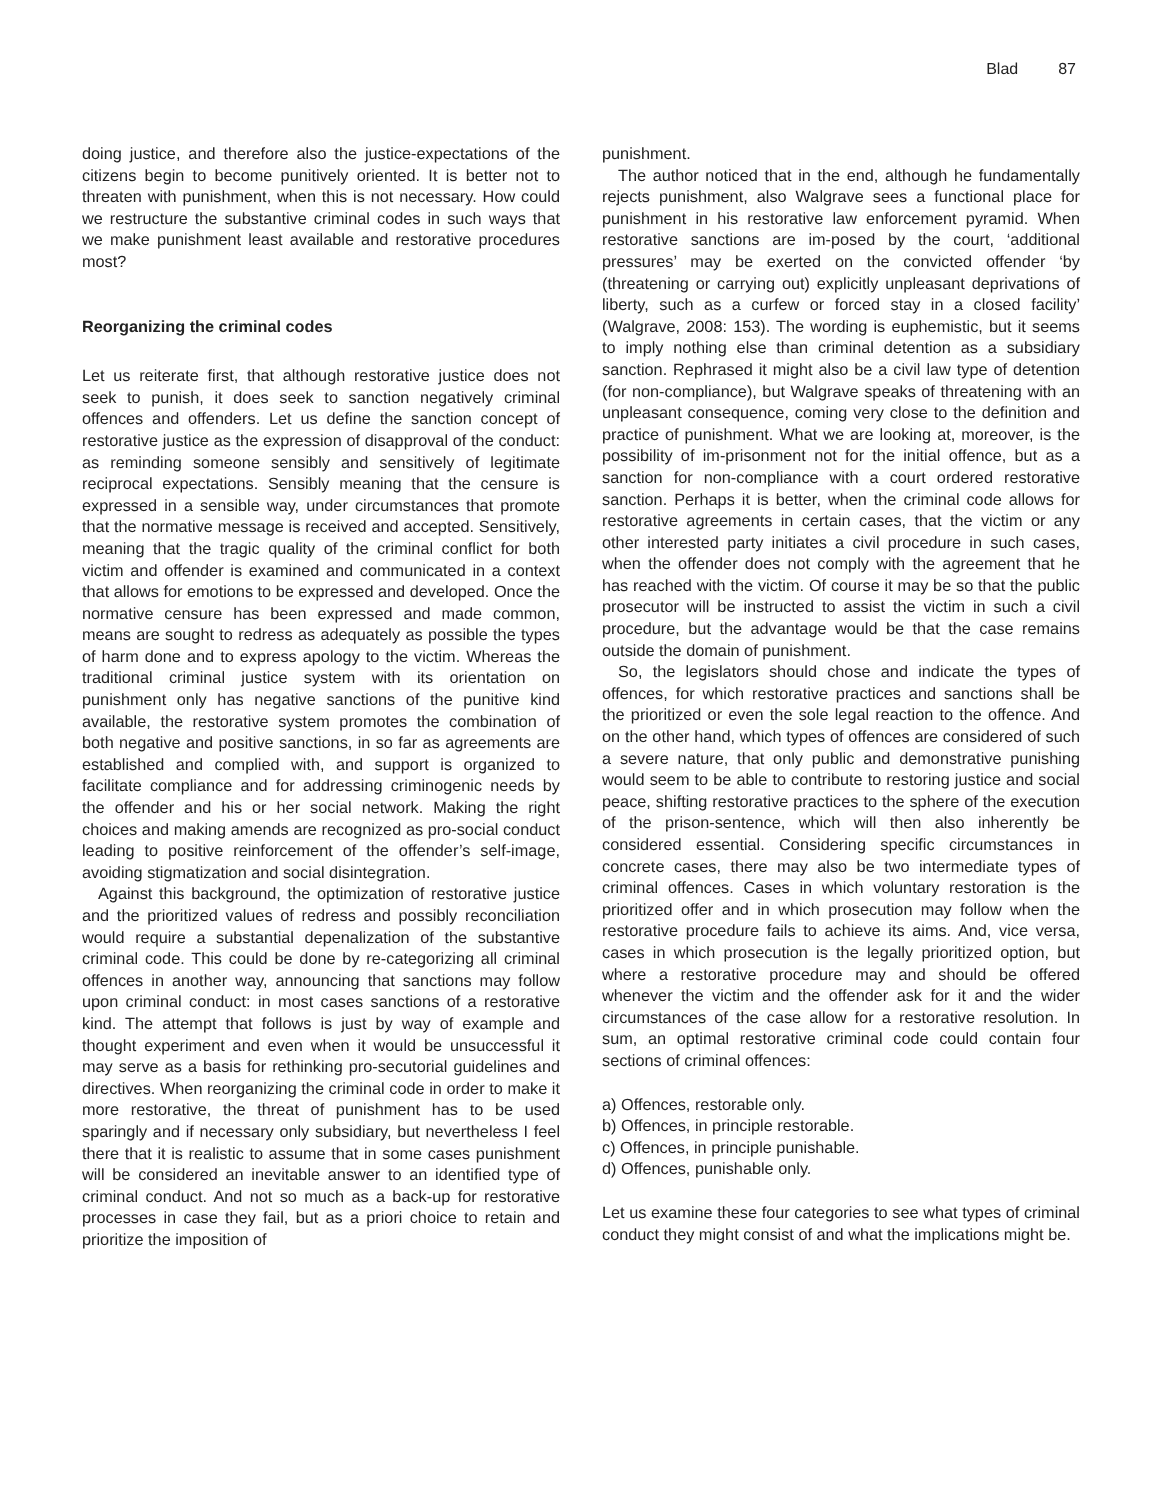Blad 87
doing justice, and therefore also the justice-expectations of the citizens begin to become punitively oriented. It is better not to threaten with punishment, when this is not necessary. How could we restructure the substantive criminal codes in such ways that we make punishment least available and restorative procedures most?
Reorganizing the criminal codes
Let us reiterate first, that although restorative justice does not seek to punish, it does seek to sanction negatively criminal offences and offenders. Let us define the sanction concept of restorative justice as the expression of disapproval of the conduct: as reminding someone sensibly and sensitively of legitimate reciprocal expectations. Sensibly meaning that the censure is expressed in a sensible way, under circumstances that promote that the normative message is received and accepted. Sensitively, meaning that the tragic quality of the criminal conflict for both victim and offender is examined and communicated in a context that allows for emotions to be expressed and developed. Once the normative censure has been expressed and made common, means are sought to redress as adequately as possible the types of harm done and to express apology to the victim. Whereas the traditional criminal justice system with its orientation on punishment only has negative sanctions of the punitive kind available, the restorative system promotes the combination of both negative and positive sanctions, in so far as agreements are established and complied with, and support is organized to facilitate compliance and for addressing criminogenic needs by the offender and his or her social network. Making the right choices and making amends are recognized as pro-social conduct leading to positive reinforcement of the offender’s self-image, avoiding stigmatization and social disintegration.
Against this background, the optimization of restorative justice and the prioritized values of redress and possibly reconciliation would require a substantial depenalization of the substantive criminal code. This could be done by re-categorizing all criminal offences in another way, announcing that sanctions may follow upon criminal conduct: in most cases sanctions of a restorative kind. The attempt that follows is just by way of example and thought experiment and even when it would be unsuccessful it may serve as a basis for rethinking pro-secutorial guidelines and directives. When reorganizing the criminal code in order to make it more restorative, the threat of punishment has to be used sparingly and if necessary only subsidiary, but nevertheless I feel there that it is realistic to assume that in some cases punishment will be considered an inevitable answer to an identified type of criminal conduct. And not so much as a back-up for restorative processes in case they fail, but as a priori choice to retain and prioritize the imposition of
punishment.
The author noticed that in the end, although he fundamentally rejects punishment, also Walgrave sees a functional place for punishment in his restorative law enforcement pyramid. When restorative sanctions are im-posed by the court, ‘additional pressures’ may be exerted on the convicted offender ‘by (threatening or carrying out) explicitly unpleasant deprivations of liberty, such as a curfew or forced stay in a closed facility’ (Walgrave, 2008: 153). The wording is euphemistic, but it seems to imply nothing else than criminal detention as a subsidiary sanction. Rephrased it might also be a civil law type of detention (for non-compliance), but Walgrave speaks of threatening with an unpleasant consequence, coming very close to the definition and practice of punishment. What we are looking at, moreover, is the possibility of im-prisonment not for the initial offence, but as a sanction for non-compliance with a court ordered restorative sanction. Perhaps it is better, when the criminal code allows for restorative agreements in certain cases, that the victim or any other interested party initiates a civil procedure in such cases, when the offender does not comply with the agreement that he has reached with the victim. Of course it may be so that the public prosecutor will be instructed to assist the victim in such a civil procedure, but the advantage would be that the case remains outside the domain of punishment.
So, the legislators should chose and indicate the types of offences, for which restorative practices and sanctions shall be the prioritized or even the sole legal reaction to the offence. And on the other hand, which types of offences are considered of such a severe nature, that only public and demonstrative punishing would seem to be able to contribute to restoring justice and social peace, shifting restorative practices to the sphere of the execution of the prison-sentence, which will then also inherently be considered essential. Considering specific circumstances in concrete cases, there may also be two intermediate types of criminal offences. Cases in which voluntary restoration is the prioritized offer and in which prosecution may follow when the restorative procedure fails to achieve its aims. And, vice versa, cases in which prosecution is the legally prioritized option, but where a restorative procedure may and should be offered whenever the victim and the offender ask for it and the wider circumstances of the case allow for a restorative resolution. In sum, an optimal restorative criminal code could contain four sections of criminal offences:
a) Offences, restorable only.
b) Offences, in principle restorable.
c) Offences, in principle punishable.
d) Offences, punishable only.
Let us examine these four categories to see what types of criminal conduct they might consist of and what the implications might be.